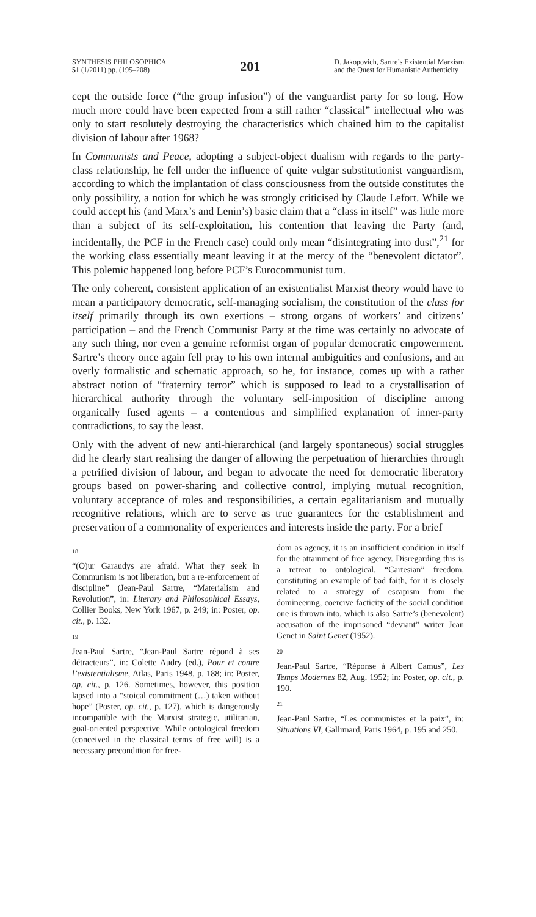SYNTHESIS PHILOSOPHICA
51 (1/2011) pp. (195–208)
201
D. Jakopovich, Sartre’s Existential Marxism
and the Quest for Humanistic Authenticity
cept the outside force (“the group infusion”) of the vanguardist party for so long. How much more could have been expected from a still rather “classical” intellectual who was only to start resolutely destroying the characteristics which chained him to the capitalist division of labour after 1968?
In Communists and Peace, adopting a subject-object dualism with regards to the party-class relationship, he fell under the influence of quite vulgar substitutionist vanguardism, according to which the implantation of class consciousness from the outside constitutes the only possibility, a notion for which he was strongly criticised by Claude Lefort. While we could accept his (and Marx’s and Lenin’s) basic claim that a “class in itself” was little more than a subject of its self-exploitation, his contention that leaving the Party (and, incidentally, the PCF in the French case) could only mean “disintegrating into dust”,<sup>21</sup> for the working class essentially meant leaving it at the mercy of the “benevolent dictator”. This polemic happened long before PCF’s Eurocommunist turn.
The only coherent, consistent application of an existentialist Marxist theory would have to mean a participatory democratic, self-managing socialism, the constitution of the class for itself primarily through its own exertions – strong organs of workers’ and citizens’ participation – and the French Communist Party at the time was certainly no advocate of any such thing, nor even a genuine reformist organ of popular democratic empowerment. Sartre’s theory once again fell pray to his own internal ambiguities and confusions, and an overly formalistic and schematic approach, so he, for instance, comes up with a rather abstract notion of “fraternity terror” which is supposed to lead to a crystallisation of hierarchical authority through the voluntary self-imposition of discipline among organically fused agents – a contentious and simplified explanation of inner-party contradictions, to say the least.
Only with the advent of new anti-hierarchical (and largely spontaneous) social struggles did he clearly start realising the danger of allowing the perpetuation of hierarchies through a petrified division of labour, and began to advocate the need for democratic liberatory groups based on power-sharing and collective control, implying mutual recognition, voluntary acceptance of roles and responsibilities, a certain egalitarianism and mutually recognitive relations, which are to serve as true guarantees for the establishment and preservation of a commonality of experiences and interests inside the party. For a brief
18
“(O)ur Garaudys are afraid. What they seek in Communism is not liberation, but a re-enforcement of discipline” (Jean-Paul Sartre, “Materialism and Revolution”, in: Literary and Philosophical Essays, Collier Books, New York 1967, p. 249; in: Poster, op. cit., p. 132.
19
Jean-Paul Sartre, “Jean-Paul Sartre répond à ses détracteurs”, in: Colette Audry (ed.), Pour et contre l’existentialisme, Atlas, Paris 1948, p. 188; in: Poster, op. cit., p. 126. Sometimes, however, this position lapsed into a “stoical commitment (…) taken without hope” (Poster, op. cit., p. 127), which is dangerously incompatible with the Marxist strategic, utilitarian, goal-oriented perspective. While ontological freedom (conceived in the classical terms of free will) is a necessary precondition for free-
dom as agency, it is an insufficient condition in itself for the attainment of free agency. Disregarding this is a retreat to ontological, “Cartesian” freedom, constituting an example of bad faith, for it is closely related to a strategy of escapism from the domineering, coercive facticity of the social condition one is thrown into, which is also Sartre’s (benevolent) accusation of the imprisoned “deviant” writer Jean Genet in Saint Genet (1952).
20
Jean-Paul Sartre, “Réponse à Albert Camus”, Les Temps Modernes 82, Aug. 1952; in: Poster, op. cit., p. 190.
21
Jean-Paul Sartre, “Les communistes et la paix”, in: Situations VI, Gallimard, Paris 1964, p. 195 and 250.